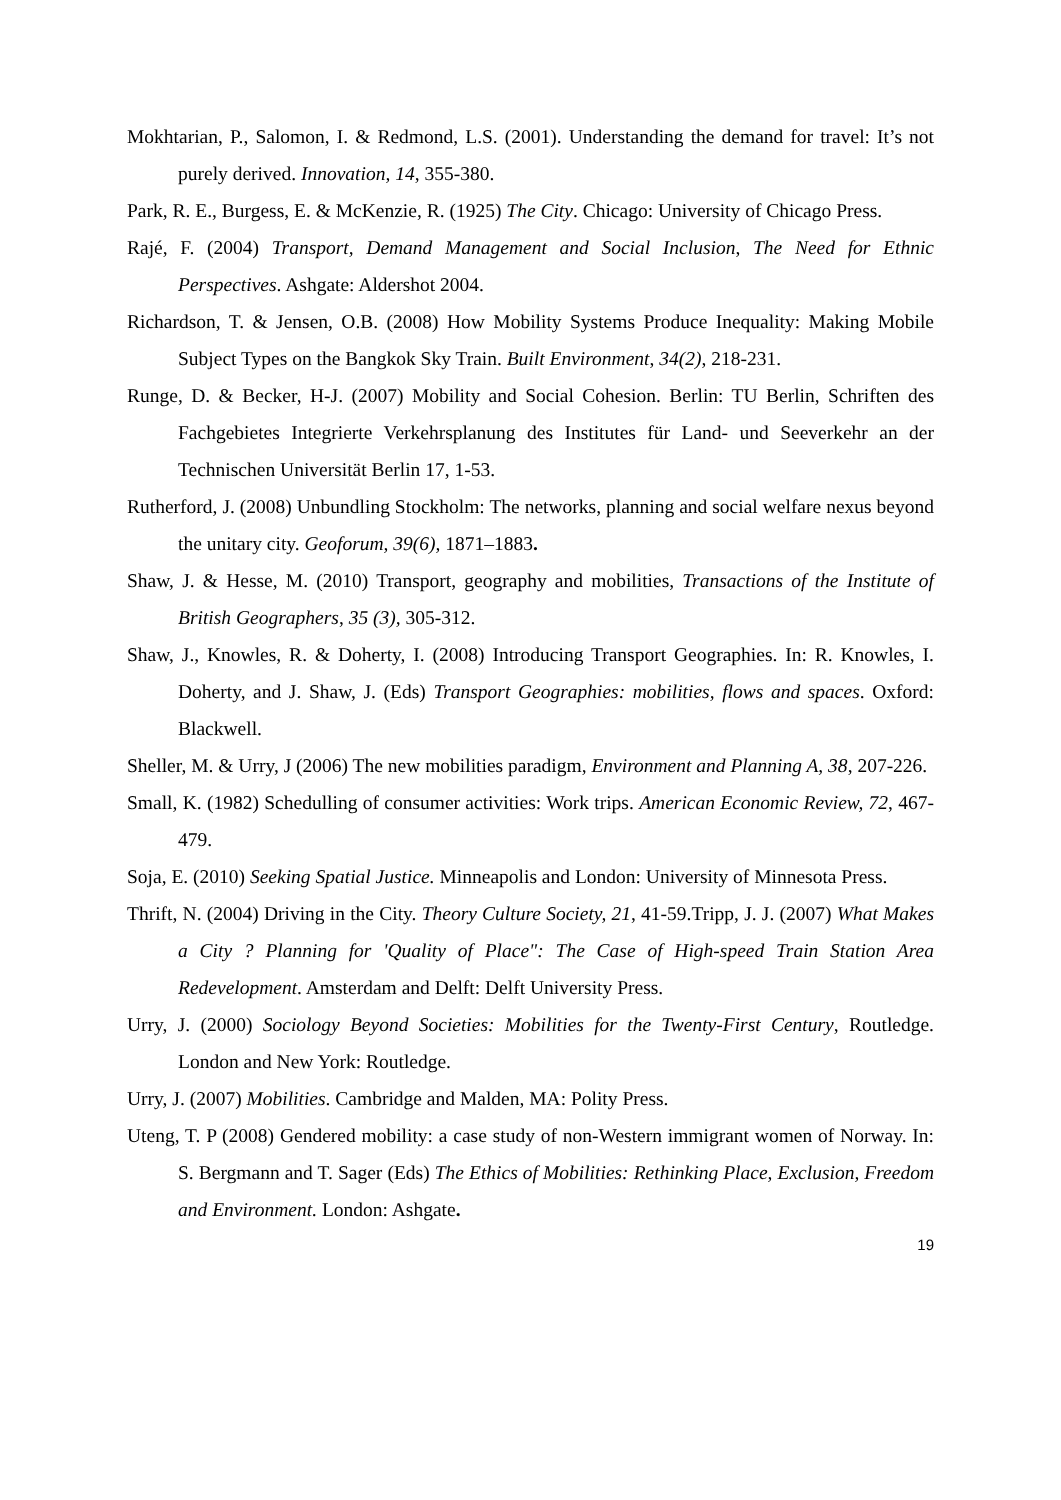Mokhtarian, P., Salomon, I. & Redmond, L.S. (2001). Understanding the demand for travel: It’s not purely derived. Innovation, 14, 355-380.
Park, R. E., Burgess, E. & McKenzie, R. (1925) The City. Chicago: University of Chicago Press.
Rajé, F. (2004) Transport, Demand Management and Social Inclusion, The Need for Ethnic Perspectives. Ashgate: Aldershot 2004.
Richardson, T. & Jensen, O.B. (2008) How Mobility Systems Produce Inequality: Making Mobile Subject Types on the Bangkok Sky Train. Built Environment, 34(2), 218-231.
Runge, D. & Becker, H-J. (2007) Mobility and Social Cohesion. Berlin: TU Berlin, Schriften des Fachgebietes Integrierte Verkehrsplanung des Institutes für Land- und Seeverkehr an der Technischen Universität Berlin 17, 1-53.
Rutherford, J. (2008) Unbundling Stockholm: The networks, planning and social welfare nexus beyond the unitary city. Geoforum, 39(6), 1871–1883.
Shaw, J. & Hesse, M. (2010) Transport, geography and mobilities, Transactions of the Institute of British Geographers, 35 (3), 305-312.
Shaw, J., Knowles, R. & Doherty, I. (2008) Introducing Transport Geographies. In: R. Knowles, I. Doherty, and J. Shaw, J. (Eds) Transport Geographies: mobilities, flows and spaces. Oxford: Blackwell.
Sheller, M. & Urry, J (2006) The new mobilities paradigm, Environment and Planning A, 38, 207-226.
Small, K. (1982) Schedulling of consumer activities: Work trips. American Economic Review, 72, 467-479.
Soja, E. (2010) Seeking Spatial Justice. Minneapolis and London: University of Minnesota Press.
Thrift, N. (2004) Driving in the City. Theory Culture Society, 21, 41-59.Tripp, J. J. (2007) What Makes a City ? Planning for 'Quality of Place": The Case of High-speed Train Station Area Redevelopment. Amsterdam and Delft: Delft University Press.
Urry, J. (2000) Sociology Beyond Societies: Mobilities for the Twenty-First Century, Routledge. London and New York: Routledge.
Urry, J. (2007) Mobilities. Cambridge and Malden, MA: Polity Press.
Uteng, T. P (2008) Gendered mobility: a case study of non-Western immigrant women of Norway. In: S. Bergmann and T. Sager (Eds) The Ethics of Mobilities: Rethinking Place, Exclusion, Freedom and Environment. London: Ashgate.
19